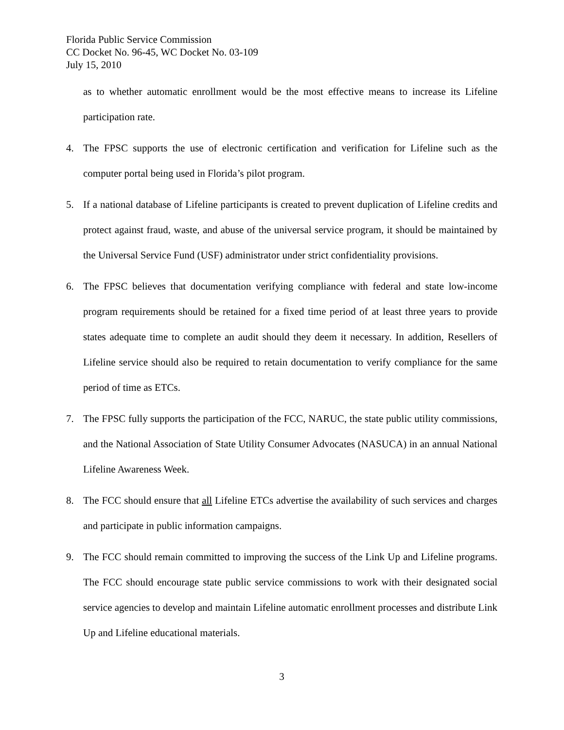Florida Public Service Commission
CC Docket No. 96-45, WC Docket No. 03-109
July 15, 2010
as to whether automatic enrollment would be the most effective means to increase its Lifeline participation rate.
4. The FPSC supports the use of electronic certification and verification for Lifeline such as the computer portal being used in Florida’s pilot program.
5. If a national database of Lifeline participants is created to prevent duplication of Lifeline credits and protect against fraud, waste, and abuse of the universal service program, it should be maintained by the Universal Service Fund (USF) administrator under strict confidentiality provisions.
6. The FPSC believes that documentation verifying compliance with federal and state low-income program requirements should be retained for a fixed time period of at least three years to provide states adequate time to complete an audit should they deem it necessary. In addition, Resellers of Lifeline service should also be required to retain documentation to verify compliance for the same period of time as ETCs.
7. The FPSC fully supports the participation of the FCC, NARUC, the state public utility commissions, and the National Association of State Utility Consumer Advocates (NASUCA) in an annual National Lifeline Awareness Week.
8. The FCC should ensure that all Lifeline ETCs advertise the availability of such services and charges and participate in public information campaigns.
9. The FCC should remain committed to improving the success of the Link Up and Lifeline programs. The FCC should encourage state public service commissions to work with their designated social service agencies to develop and maintain Lifeline automatic enrollment processes and distribute Link Up and Lifeline educational materials.
3